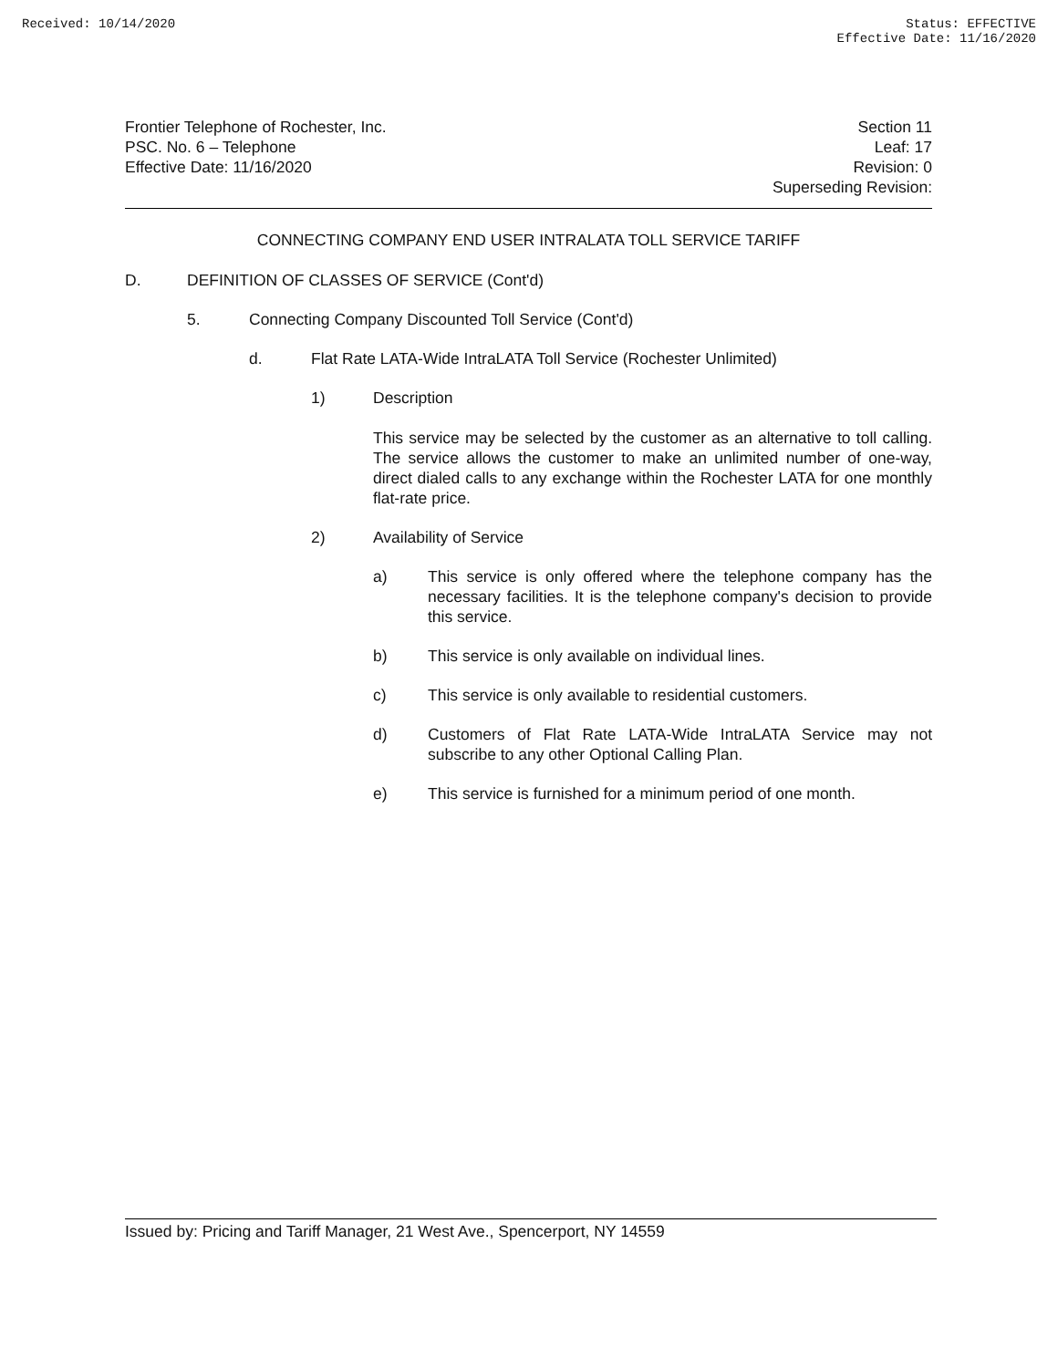Received: 10/14/2020 Status: EFFECTIVE
Effective Date: 11/16/2020
Frontier Telephone of Rochester, Inc.
PSC. No. 6 – Telephone
Effective Date: 11/16/2020
Section 11
Leaf: 17
Revision: 0
Superseding Revision:
CONNECTING COMPANY END USER INTRALATA TOLL SERVICE TARIFF
D. DEFINITION OF CLASSES OF SERVICE (Cont'd)
5. Connecting Company Discounted Toll Service (Cont'd)
d. Flat Rate LATA-Wide IntraLATA Toll Service (Rochester Unlimited)
1) Description
This service may be selected by the customer as an alternative to toll calling. The service allows the customer to make an unlimited number of one-way, direct dialed calls to any exchange within the Rochester LATA for one monthly flat-rate price.
2) Availability of Service
a) This service is only offered where the telephone company has the necessary facilities. It is the telephone company's decision to provide this service.
b) This service is only available on individual lines.
c) This service is only available to residential customers.
d) Customers of Flat Rate LATA-Wide IntraLATA Service may not subscribe to any other Optional Calling Plan.
e) This service is furnished for a minimum period of one month.
Issued by: Pricing and Tariff Manager, 21 West Ave., Spencerport, NY 14559